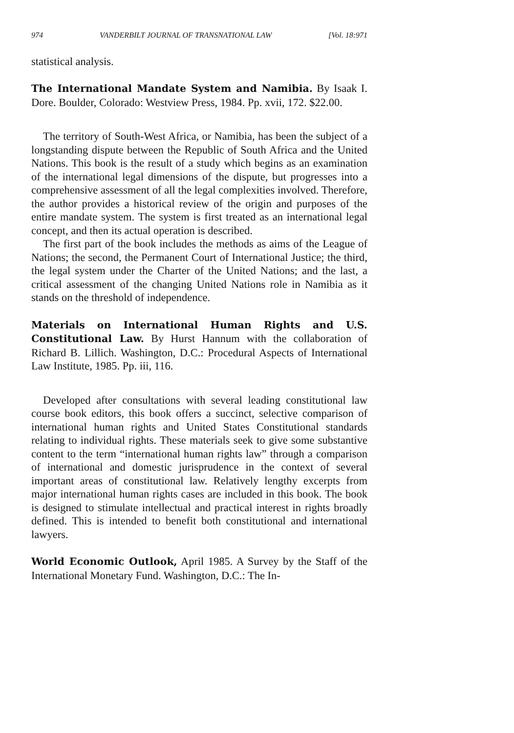974 VANDERBILT JOURNAL OF TRANSNATIONAL LAW [Vol. 18:971
statistical analysis.
The International Mandate System and Namibia. By Isaak I. Dore. Boulder, Colorado: Westview Press, 1984. Pp. xvii, 172. $22.00.
The territory of South-West Africa, or Namibia, has been the subject of a longstanding dispute between the Republic of South Africa and the United Nations. This book is the result of a study which begins as an examination of the international legal dimensions of the dispute, but progresses into a comprehensive assessment of all the legal complexities involved. Therefore, the author provides a historical review of the origin and purposes of the entire mandate system. The system is first treated as an international legal concept, and then its actual operation is described.
The first part of the book includes the methods as aims of the League of Nations; the second, the Permanent Court of International Justice; the third, the legal system under the Charter of the United Nations; and the last, a critical assessment of the changing United Nations role in Namibia as it stands on the threshold of independence.
Materials on International Human Rights and U.S. Constitutional Law. By Hurst Hannum with the collaboration of Richard B. Lillich. Washington, D.C.: Procedural Aspects of International Law Institute, 1985. Pp. iii, 116.
Developed after consultations with several leading constitutional law course book editors, this book offers a succinct, selective comparison of international human rights and United States Constitutional standards relating to individual rights. These materials seek to give some substantive content to the term “international human rights law” through a comparison of international and domestic jurisprudence in the context of several important areas of constitutional law. Relatively lengthy excerpts from major international human rights cases are included in this book. The book is designed to stimulate intellectual and practical interest in rights broadly defined. This is intended to benefit both constitutional and international lawyers.
World Economic Outlook, April 1985. A Survey by the Staff of the International Monetary Fund. Washington, D.C.: The In-